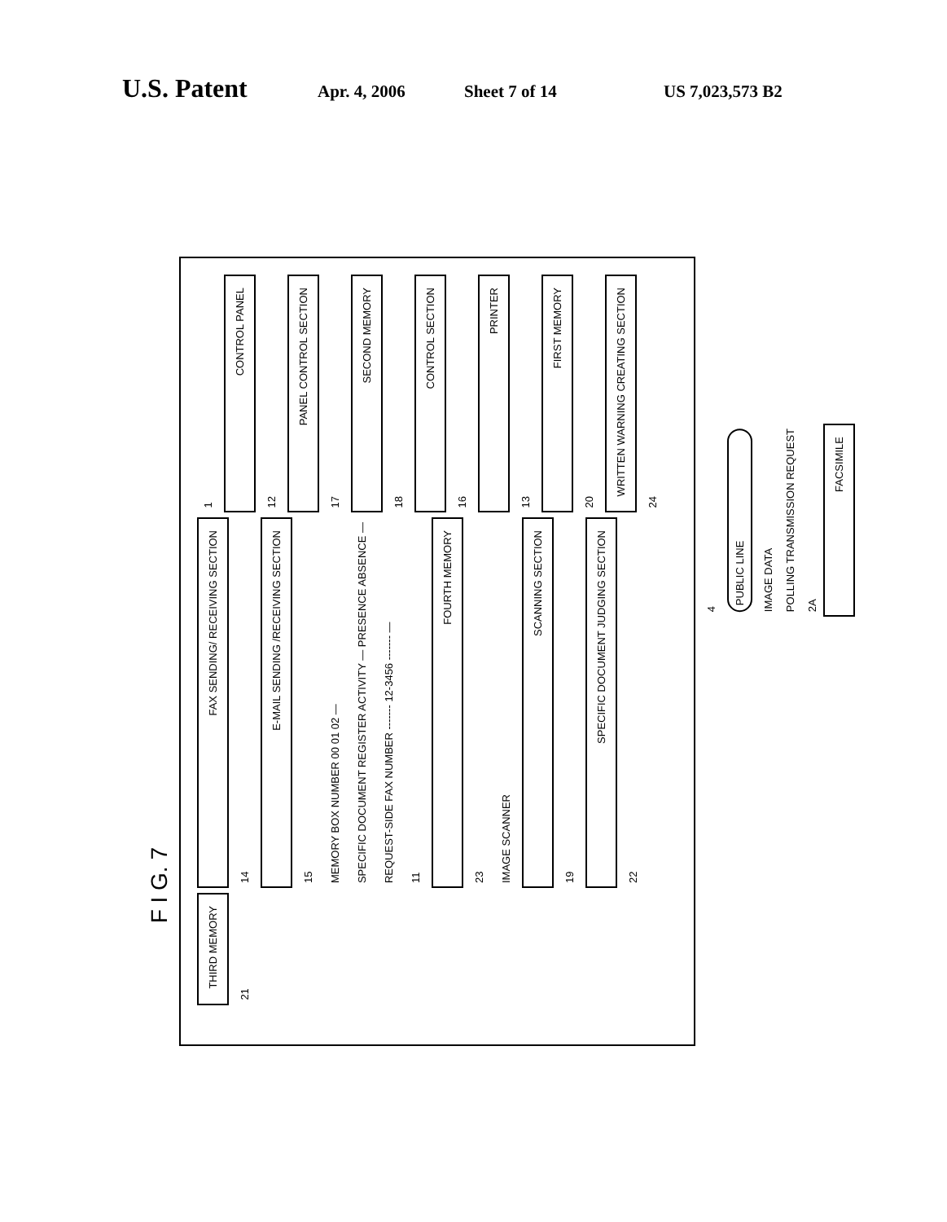U.S. Patent
Apr. 4, 2006 Sheet 7 of 14 US 7,023,573 B2
F I G. 7
1 CONTROL PANEL 12 PANEL CONTROL SECTION 17 SECOND MEMORY 18 CONTROL SECTION 16 PRINTER 13 FIRST MEMORY 20 WRITTEN WARNING CREATING SECTION 24 FAX SENDING/ RECEIVING SECTION 14 E-MAIL SENDING /RECEIVING SECTION 15 MEMORY BOX NUMBER 00 01 02 — SPECIFIC DOCUMENT REGISTER ACTIVITY — PRESENCE ABSENCE — REQUEST-SIDE FAX NUMBER ------- 12-3456 ------- — 11 FOURTH MEMORY 23 IMAGE SCANNER SCANNING SECTION 19 SPECIFIC DOCUMENT JUDGING SECTION 22 THIRD MEMORY 21
4 PUBLIC LINE IMAGE DATA POLLING TRANSMISSION REQUEST 2A FACSIMILE